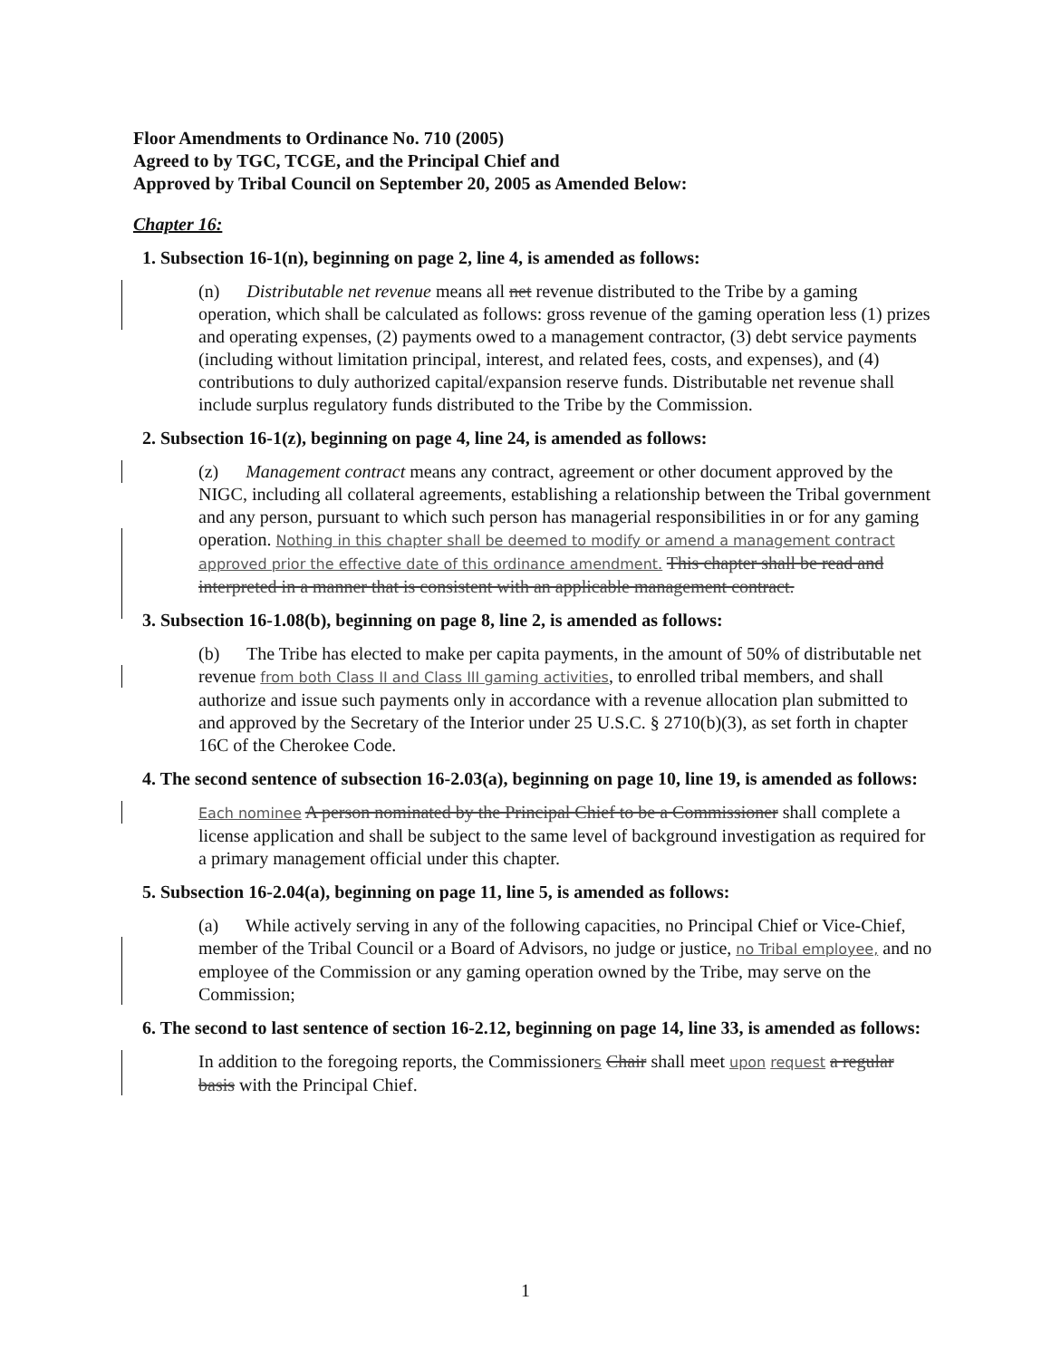Floor Amendments to Ordinance No. 710 (2005)
Agreed to by TGC, TCGE, and the Principal Chief and
Approved by Tribal Council on September 20, 2005 as Amended Below:
Chapter 16:
1. Subsection 16-1(n), beginning on page 2, line 4, is amended as follows:
(n) Distributable net revenue means all net revenue distributed to the Tribe by a gaming operation, which shall be calculated as follows: gross revenue of the gaming operation less (1) prizes and operating expenses, (2) payments owed to a management contractor, (3) debt service payments (including without limitation principal, interest, and related fees, costs, and expenses), and (4) contributions to duly authorized capital/expansion reserve funds. Distributable net revenue shall include surplus regulatory funds distributed to the Tribe by the Commission.
2. Subsection 16-1(z), beginning on page 4, line 24, is amended as follows:
(z) Management contract means any contract, agreement or other document approved by the NIGC, including all collateral agreements, establishing a relationship between the Tribal government and any person, pursuant to which such person has managerial responsibilities in or for any gaming operation. Nothing in this chapter shall be deemed to modify or amend a management contract approved prior the effective date of this ordinance amendment. This chapter shall be read and interpreted in a manner that is consistent with an applicable management contract.
3. Subsection 16-1.08(b), beginning on page 8, line 2, is amended as follows:
(b) The Tribe has elected to make per capita payments, in the amount of 50% of distributable net revenue from both Class II and Class III gaming activities, to enrolled tribal members, and shall authorize and issue such payments only in accordance with a revenue allocation plan submitted to and approved by the Secretary of the Interior under 25 U.S.C. § 2710(b)(3), as set forth in chapter 16C of the Cherokee Code.
4. The second sentence of subsection 16-2.03(a), beginning on page 10, line 19, is amended as follows:
Each nominee A person nominated by the Principal Chief to be a Commissioner shall complete a license application and shall be subject to the same level of background investigation as required for a primary management official under this chapter.
5. Subsection 16-2.04(a), beginning on page 11, line 5, is amended as follows:
(a) While actively serving in any of the following capacities, no Principal Chief or Vice-Chief, member of the Tribal Council or a Board of Advisors, no judge or justice, no Tribal employee, and no employee of the Commission or any gaming operation owned by the Tribe, may serve on the Commission;
6. The second to last sentence of section 16-2.12, beginning on page 14, line 33, is amended as follows:
In addition to the foregoing reports, the Commissioners Chair shall meet upon request a regular basis with the Principal Chief.
1